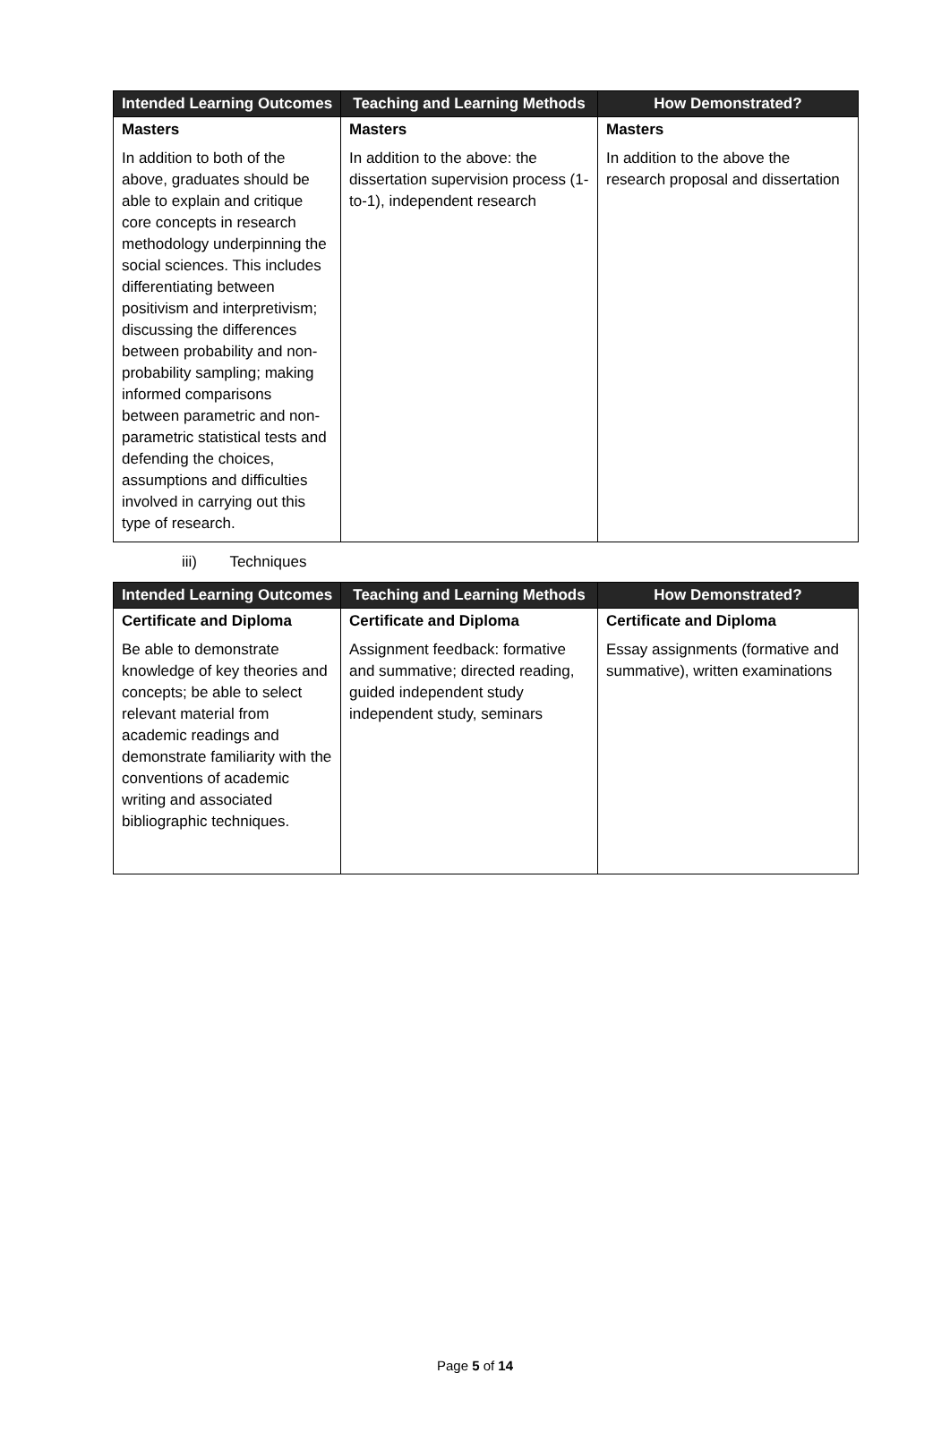| Intended Learning Outcomes | Teaching and Learning Methods | How Demonstrated? |
| --- | --- | --- |
| Masters | Masters | Masters |
| In addition to both of the above, graduates should be able to explain and critique core concepts in research methodology underpinning the social sciences. This includes differentiating between positivism and interpretivism; discussing the differences between probability and non-probability sampling; making informed comparisons between parametric and non-parametric statistical tests and defending the choices, assumptions and difficulties involved in carrying out this type of research. | In addition to the above: the dissertation supervision process (1-to-1), independent research | In addition to the above the research proposal and dissertation |
iii) Techniques
| Intended Learning Outcomes | Teaching and Learning Methods | How Demonstrated? |
| --- | --- | --- |
| Certificate and Diploma | Certificate and Diploma | Certificate and Diploma |
| Be able to demonstrate knowledge of key theories and concepts; be able to select relevant material from academic readings and demonstrate familiarity with the conventions of academic writing and associated bibliographic techniques. | Assignment feedback: formative and summative; directed reading, guided independent study independent study, seminars | Essay assignments (formative and summative), written examinations |
Page 5 of 14